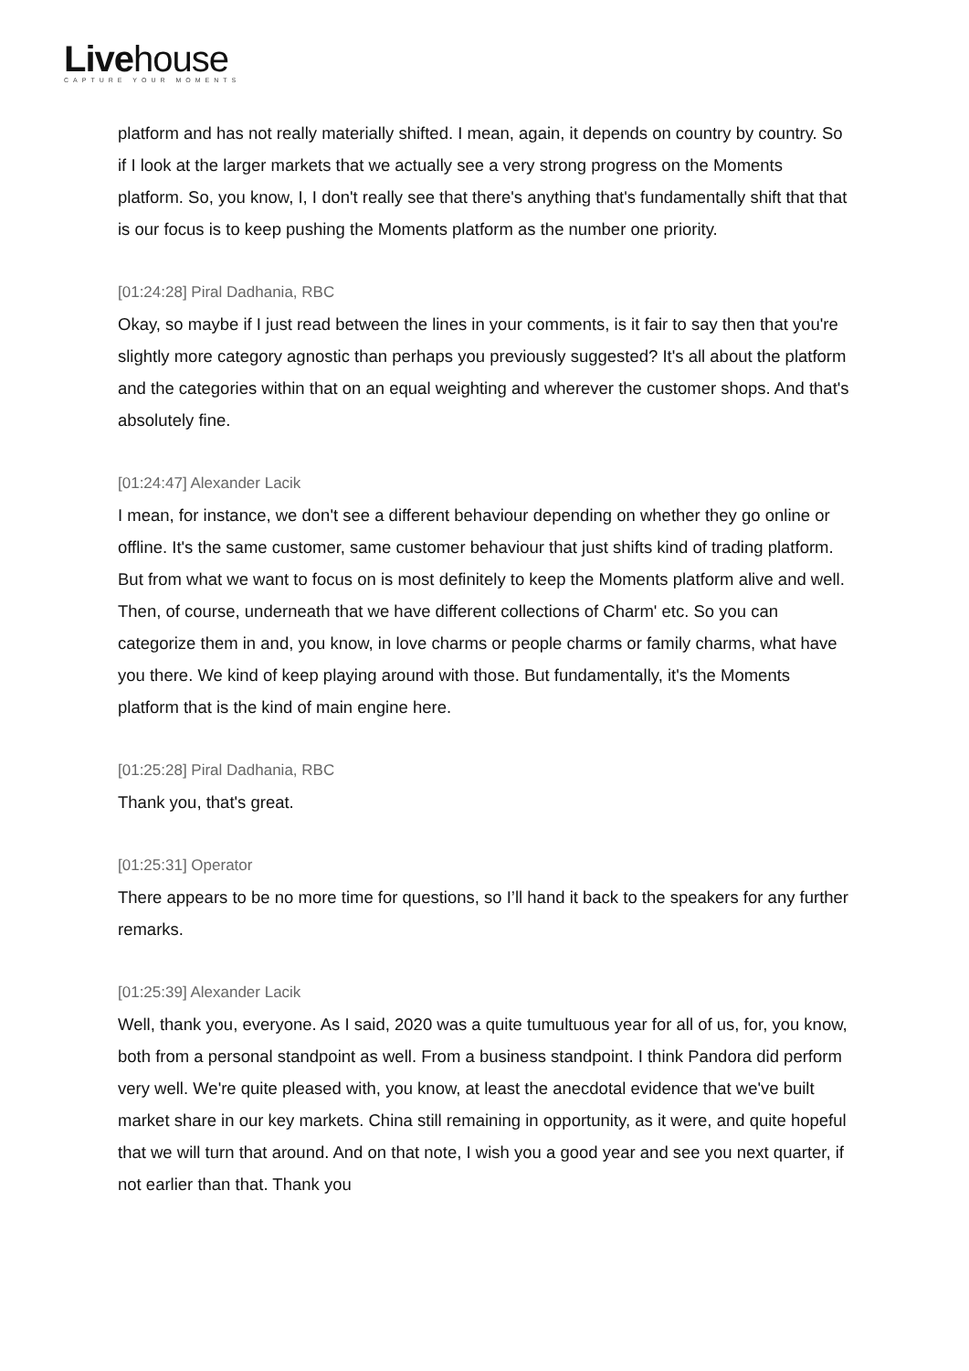Livehouse
CAPTURE YOUR MOMENTS
platform and has not really materially shifted. I mean, again, it depends on country by country. So if I look at the larger markets that we actually see a very strong progress on the Moments platform. So, you know, I, I don't really see that there's anything that's fundamentally shift that that is our focus is to keep pushing the Moments platform as the number one priority.
[01:24:28] Piral Dadhania, RBC
Okay, so maybe if I just read between the lines in your comments, is it fair to say then that you're slightly more category agnostic than perhaps you previously suggested? It's all about the platform and the categories within that on an equal weighting and wherever the customer shops. And that's absolutely fine.
[01:24:47] Alexander Lacik
I mean, for instance, we don't see a different behaviour depending on whether they go online or offline. It's the same customer, same customer behaviour that just shifts kind of trading platform. But from what we want to focus on is most definitely to keep the Moments platform alive and well. Then, of course, underneath that we have different collections of Charm' etc. So you can categorize them in and, you know, in love charms or people charms or family charms, what have you there. We kind of keep playing around with those. But fundamentally, it's the Moments platform that is the kind of main engine here.
[01:25:28] Piral Dadhania, RBC
Thank you, that's great.
[01:25:31] Operator
There appears to be no more time for questions, so I’ll hand it back to the speakers for any further remarks.
[01:25:39] Alexander Lacik
Well, thank you, everyone. As I said, 2020 was a quite tumultuous year for all of us, for, you know, both from a personal standpoint as well. From a business standpoint. I think Pandora did perform very well. We're quite pleased with, you know, at least the anecdotal evidence that we've built market share in our key markets. China still remaining in opportunity, as it were, and quite hopeful that we will turn that around. And on that note, I wish you a good year and see you next quarter, if not earlier than that. Thank you